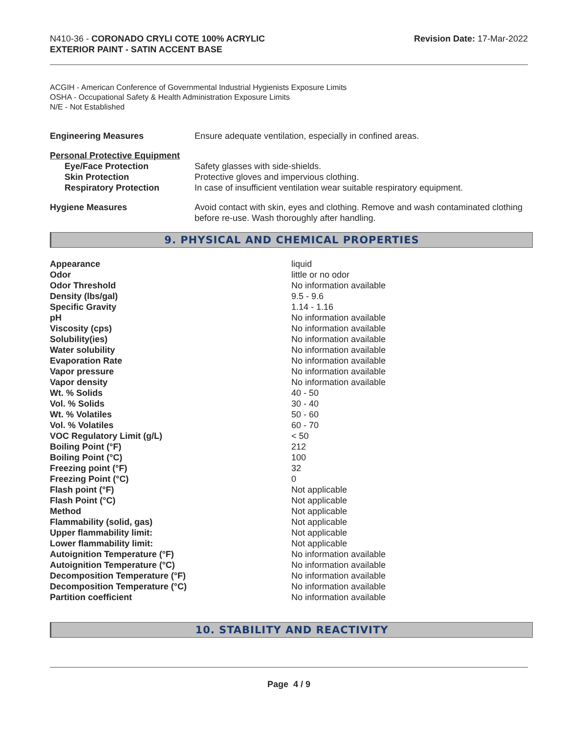N410-36 - CORONADO CRYLI COTE 100% ACRYLIC
EXTERIOR PAINT - SATIN ACCENT BASE
Revision Date: 17-Mar-2022
ACGIH - American Conference of Governmental Industrial Hygienists Exposure Limits
OSHA - Occupational Safety & Health Administration Exposure Limits
N/E - Not Established
| Engineering Measures | Ensure adequate ventilation, especially in confined areas. |
| Personal Protective Equipment | |
| Eye/Face Protection | Safety glasses with side-shields. |
| Skin Protection | Protective gloves and impervious clothing. |
| Respiratory Protection | In case of insufficient ventilation wear suitable respiratory equipment. |
| Hygiene Measures | Avoid contact with skin, eyes and clothing. Remove and wash contaminated clothing before re-use. Wash thoroughly after handling. |
9. PHYSICAL AND CHEMICAL PROPERTIES
| Appearance | liquid |
| Odor | little or no odor |
| Odor Threshold | No information available |
| Density (lbs/gal) | 9.5 - 9.6 |
| Specific Gravity | 1.14 - 1.16 |
| pH | No information available |
| Viscosity (cps) | No information available |
| Solubility(ies) | No information available |
| Water solubility | No information available |
| Evaporation Rate | No information available |
| Vapor pressure | No information available |
| Vapor density | No information available |
| Wt. % Solids | 40 - 50 |
| Vol. % Solids | 30 - 40 |
| Wt. % Volatiles | 50 - 60 |
| Vol. % Volatiles | 60 - 70 |
| VOC Regulatory Limit (g/L) | < 50 |
| Boiling Point (°F) | 212 |
| Boiling Point (°C) | 100 |
| Freezing point (°F) | 32 |
| Freezing Point (°C) | 0 |
| Flash point (°F) | Not applicable |
| Flash Point (°C) | Not applicable |
| Method | Not applicable |
| Flammability (solid, gas) | Not applicable |
| Upper flammability limit: | Not applicable |
| Lower flammability limit: | Not applicable |
| Autoignition Temperature (°F) | No information available |
| Autoignition Temperature (°C) | No information available |
| Decomposition Temperature (°F) | No information available |
| Decomposition Temperature (°C) | No information available |
| Partition coefficient | No information available |
10. STABILITY AND REACTIVITY
Page 4 / 9